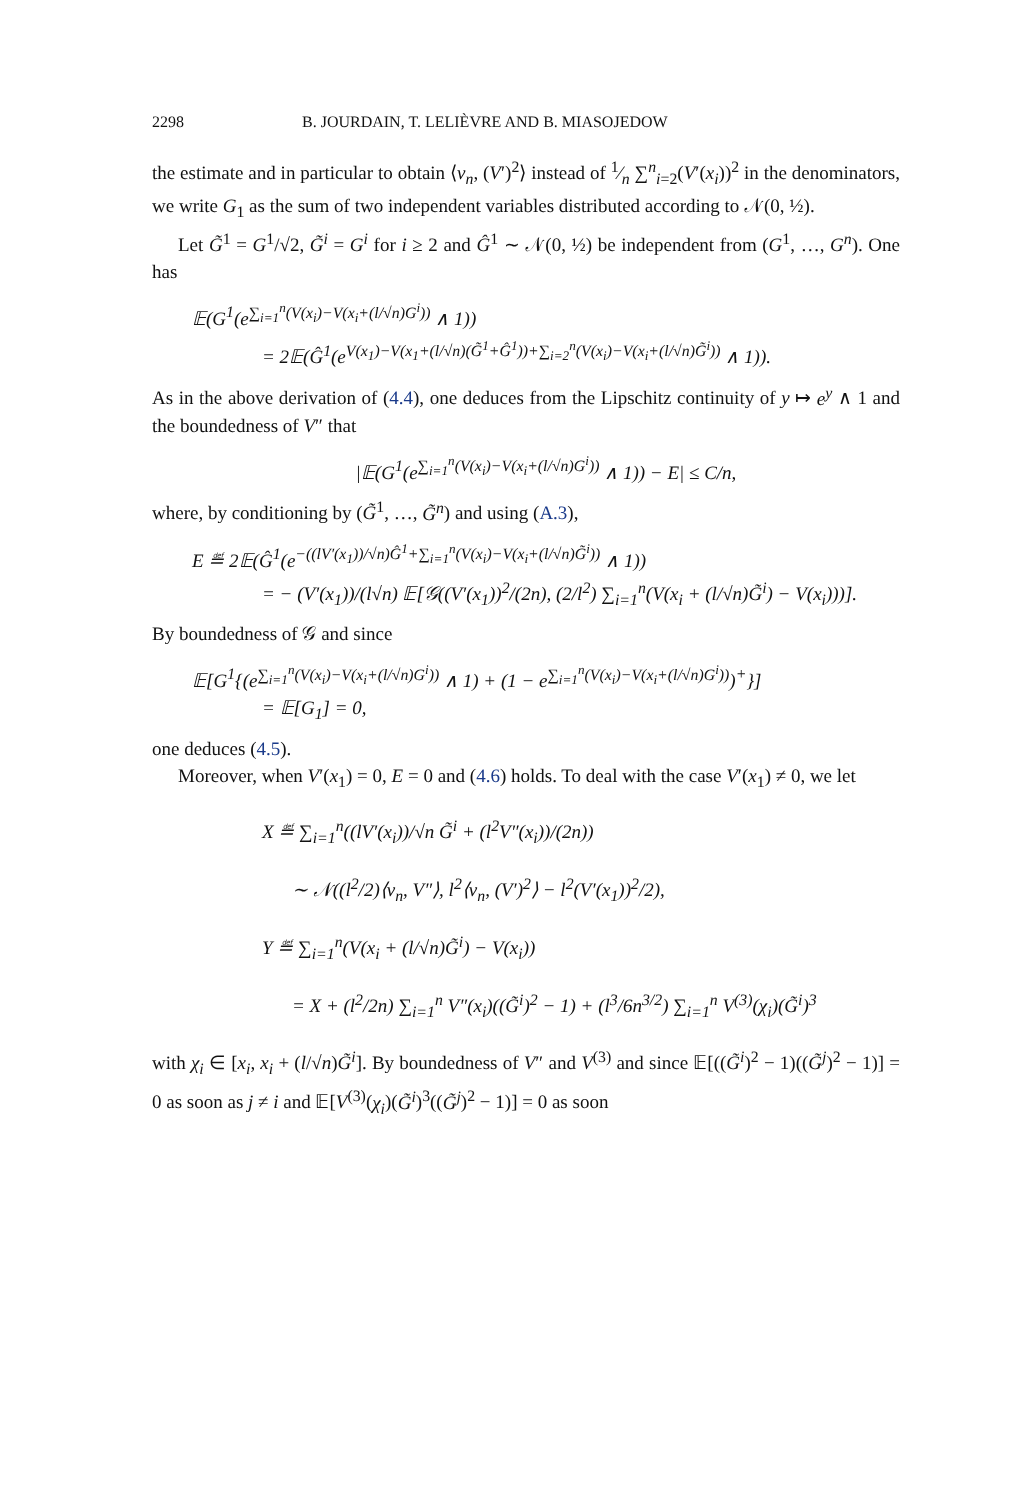2298 B. JOURDAIN, T. LELIÈVRE AND B. MIASOJEDOW
the estimate and in particular to obtain ⟨ν<sub>n</sub>, (V′)<sup>2</sup>⟩ instead of 1⁄n ∑<sup>n</sup><sub>i=2</sub>(V′(x<sub>i</sub>))<sup>2</sup> in the denominators, we write G<sub>1</sub> as the sum of two independent variables distributed according to 𝒩(0, ½).
Let G̃<sup>1</sup> = G<sup>1</sup>/√2, G̃<sup>i</sup> = G<sup>i</sup> for i ≥ 2 and Ĝ<sup>1</sup> ∼ 𝒩(0, ½) be independent from (G<sup>1</sup>, …, G<sup>n</sup>). One has
𝔼(G<sup>1</sup>(e<sup>∑<sub>i=1</sub><sup>n</sup>(V(x<sub>i</sub>)−V(x<sub>i</sub>+(l/√n)G<sup>i</sup>))</sup> ∧ 1))
= 2𝔼(Ĝ<sup>1</sup>(e<sup>V(x<sub>1</sub>)−V(x<sub>1</sub>+(l/√n)(G̃<sup>1</sup>+Ĝ<sup>1</sup>))+∑<sub>i=2</sub><sup>n</sup>(V(x<sub>i</sub>)−V(x<sub>i</sub>+(l/√n)G̃<sup>i</sup>))</sup> ∧ 1)).
As in the above derivation of (4.4), one deduces from the Lipschitz continuity of y ↦ e<sup>y</sup> ∧ 1 and the boundedness of V″ that
|𝔼(G<sup>1</sup>(e<sup>∑<sub>i=1</sub><sup>n</sup>(V(x<sub>i</sub>)−V(x<sub>i</sub>+(l/√n)G<sup>i</sup>))</sup> ∧ 1)) − E| ≤ C/n,
where, by conditioning by (G̃<sup>1</sup>, …, G̃<sup>n</sup>) and using (A.3),
E ≝ 2𝔼(Ĝ<sup>1</sup>(e<sup>−((lV′(x<sub>1</sub>))/√n)Ĝ<sup>1</sup>+∑<sub>i=1</sub><sup>n</sup>(V(x<sub>i</sub>)−V(x<sub>i</sub>+(l/√n)G̃<sup>i</sup>))</sup> ∧ 1))
= − (V′(x<sub>1</sub>))/(l√n) 𝔼[𝒢((V′(x<sub>1</sub>))<sup>2</sup>/(2n), (2/l<sup>2</sup>) ∑<sub>i=1</sub><sup>n</sup>(V(x<sub>i</sub> + (l/√n)G̃<sup>i</sup>) − V(x<sub>i</sub>)))].
By boundedness of 𝒢 and since
𝔼[G<sup>1</sup>{(e<sup>∑<sub>i=1</sub><sup>n</sup>(V(x<sub>i</sub>)−V(x<sub>i</sub>+(l/√n)G<sup>i</sup>))</sup> ∧ 1) + (1 − e<sup>∑<sub>i=1</sub><sup>n</sup>(V(x<sub>i</sub>)−V(x<sub>i</sub>+(l/√n)G<sup>i</sup>))</sup>)<sup>+</sup>}]
= 𝔼[G<sub>1</sub>] = 0,
one deduces (4.5).
Moreover, when V′(x<sub>1</sub>) = 0, E = 0 and (4.6) holds. To deal with the case V′(x<sub>1</sub>) ≠ 0, we let
X ≝ ∑<sub>i=1</sub><sup>n</sup>((lV′(x<sub>i</sub>))/√n G̃<sup>i</sup> + (l<sup>2</sup>V″(x<sub>i</sub>))/(2n))
∼ 𝒩((l<sup>2</sup>/2)⟨ν<sub>n</sub>, V″⟩, l<sup>2</sup>⟨ν<sub>n</sub>, (V′)<sup>2</sup>⟩ − l<sup>2</sup>(V′(x<sub>1</sub>))<sup>2</sup>/2),
Y ≝ ∑<sub>i=1</sub><sup>n</sup>(V(x<sub>i</sub> + (l/√n)G̃<sup>i</sup>) − V(x<sub>i</sub>))
= X + (l<sup>2</sup>/2n) ∑<sub>i=1</sub><sup>n</sup> V″(x<sub>i</sub>)((G̃<sup>i</sup>)<sup>2</sup> − 1) + (l<sup>3</sup>/6n<sup>3/2</sup>) ∑<sub>i=1</sub><sup>n</sup> V<sup>(3)</sup>(χ<sub>i</sub>)(G̃<sup>i</sup>)<sup>3</sup>
with χ<sub>i</sub> ∈ [x<sub>i</sub>, x<sub>i</sub> + (l/√n)G̃<sup>i</sup>]. By boundedness of V″ and V<sup>(3)</sup> and since 𝔼[((G̃<sup>i</sup>)<sup>2</sup> − 1)((G̃<sup>j</sup>)<sup>2</sup> − 1)] = 0 as soon as j ≠ i and 𝔼[V<sup>(3)</sup>(χ<sub>i</sub>)(G̃<sup>i</sup>)<sup>3</sup>((G̃<sup>j</sup>)<sup>2</sup> − 1)] = 0 as soon